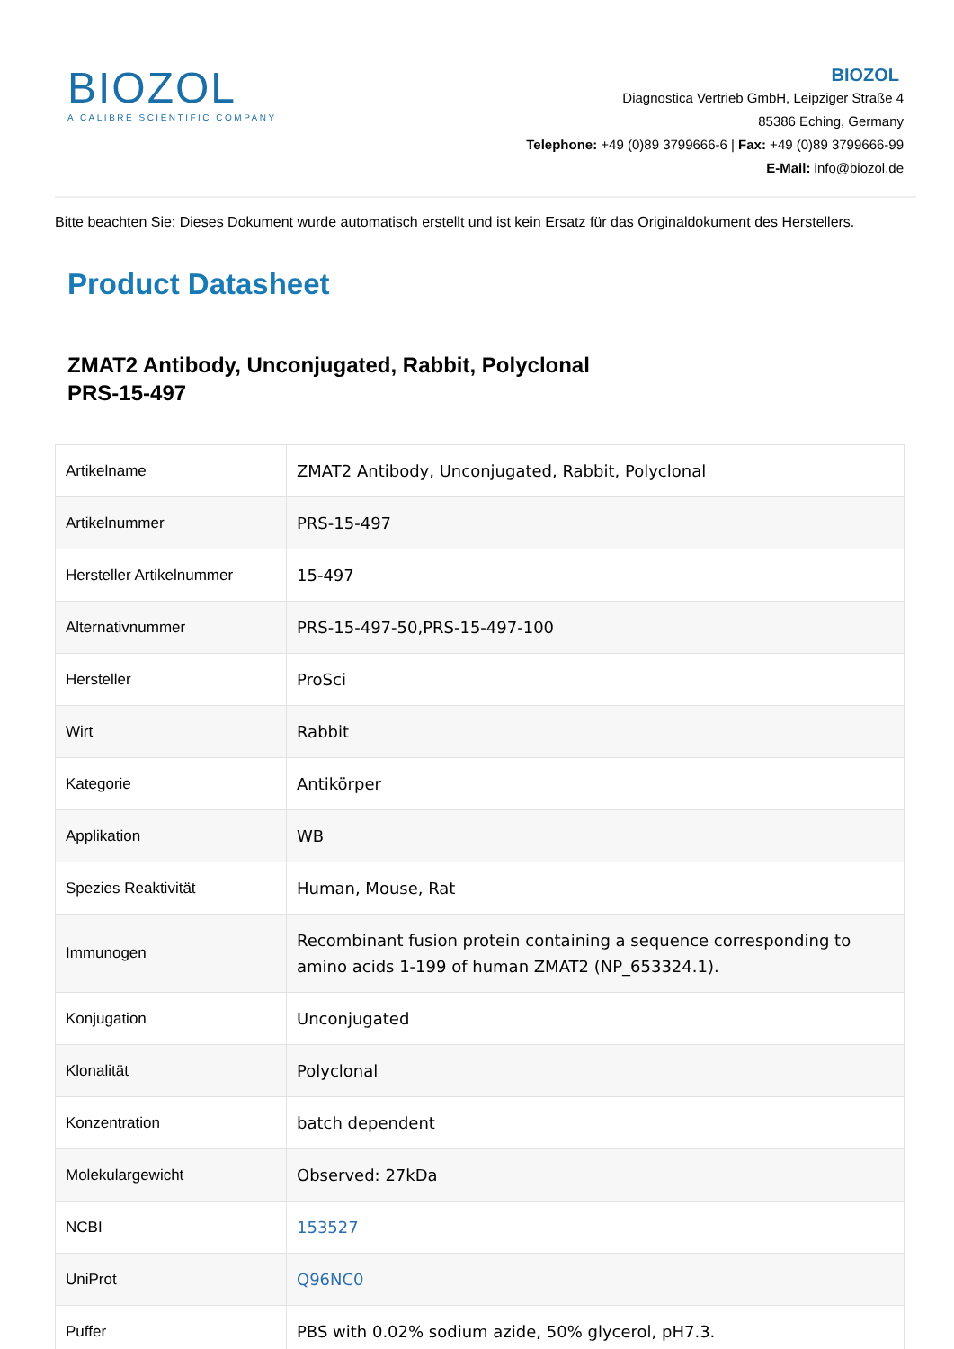BIOZOL
A CALIBRE SCIENTIFIC COMPANY
BIOZOL
Diagnostica Vertrieb GmbH, Leipziger Straße 4
85386 Eching, Germany
Telephone: +49 (0)89 3799666-6 | Fax: +49 (0)89 3799666-99
E-Mail: info@biozol.de
Bitte beachten Sie: Dieses Dokument wurde automatisch erstellt und ist kein Ersatz für das Originaldokument des Herstellers.
Product Datasheet
ZMAT2 Antibody, Unconjugated, Rabbit, Polyclonal
PRS-15-497
| Artikelname | ZMAT2 Antibody, Unconjugated, Rabbit, Polyclonal |
| Artikelnummer | PRS-15-497 |
| Hersteller Artikelnummer | 15-497 |
| Alternativnummer | PRS-15-497-50,PRS-15-497-100 |
| Hersteller | ProSci |
| Wirt | Rabbit |
| Kategorie | Antikörper |
| Applikation | WB |
| Spezies Reaktivität | Human, Mouse, Rat |
| Immunogen | Recombinant fusion protein containing a sequence corresponding to amino acids 1-199 of human ZMAT2 (NP_653324.1). |
| Konjugation | Unconjugated |
| Klonalität | Polyclonal |
| Konzentration | batch dependent |
| Molekulargewicht | Observed: 27kDa |
| NCBI | 153527 |
| UniProt | Q96NC0 |
| Puffer | PBS with 0.02% sodium azide, 50% glycerol, pH7.3. |